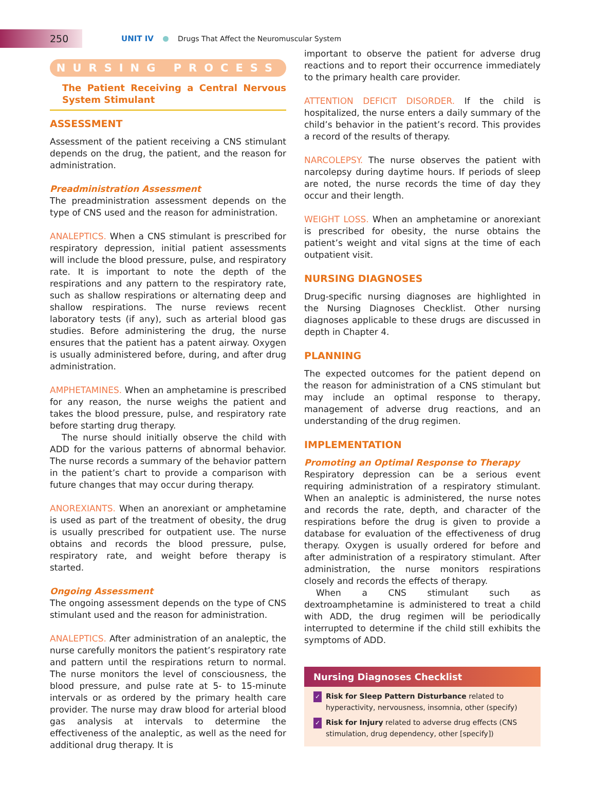250
UNIT IV Drugs That Affect the Neuromuscular System
NURSING PROCESS
The Patient Receiving a Central Nervous System Stimulant
ASSESSMENT
Assessment of the patient receiving a CNS stimulant depends on the drug, the patient, and the reason for administration.
Preadministration Assessment
The preadministration assessment depends on the type of CNS used and the reason for administration.
ANALEPTICS. When a CNS stimulant is prescribed for respiratory depression, initial patient assessments will include the blood pressure, pulse, and respiratory rate. It is important to note the depth of the respirations and any pattern to the respiratory rate, such as shallow respirations or alternating deep and shallow respirations. The nurse reviews recent laboratory tests (if any), such as arterial blood gas studies. Before administering the drug, the nurse ensures that the patient has a patent airway. Oxygen is usually administered before, during, and after drug administration.
AMPHETAMINES. When an amphetamine is prescribed for any reason, the nurse weighs the patient and takes the blood pressure, pulse, and respiratory rate before starting drug therapy.
The nurse should initially observe the child with ADD for the various patterns of abnormal behavior. The nurse records a summary of the behavior pattern in the patient’s chart to provide a comparison with future changes that may occur during therapy.
ANOREXIANTS. When an anorexiant or amphetamine is used as part of the treatment of obesity, the drug is usually prescribed for outpatient use. The nurse obtains and records the blood pressure, pulse, respiratory rate, and weight before therapy is started.
Ongoing Assessment
The ongoing assessment depends on the type of CNS stimulant used and the reason for administration.
ANALEPTICS. After administration of an analeptic, the nurse carefully monitors the patient’s respiratory rate and pattern until the respirations return to normal. The nurse monitors the level of consciousness, the blood pressure, and pulse rate at 5- to 15-minute intervals or as ordered by the primary health care provider. The nurse may draw blood for arterial blood gas analysis at intervals to determine the effectiveness of the analeptic, as well as the need for additional drug therapy. It is
important to observe the patient for adverse drug reactions and to report their occurrence immediately to the primary health care provider.
ATTENTION DEFICIT DISORDER. If the child is hospitalized, the nurse enters a daily summary of the child’s behavior in the patient’s record. This provides a record of the results of therapy.
NARCOLEPSY. The nurse observes the patient with narcolepsy during daytime hours. If periods of sleep are noted, the nurse records the time of day they occur and their length.
WEIGHT LOSS. When an amphetamine or anorexiant is prescribed for obesity, the nurse obtains the patient’s weight and vital signs at the time of each outpatient visit.
NURSING DIAGNOSES
Drug-specific nursing diagnoses are highlighted in the Nursing Diagnoses Checklist. Other nursing diagnoses applicable to these drugs are discussed in depth in Chapter 4.
PLANNING
The expected outcomes for the patient depend on the reason for administration of a CNS stimulant but may include an optimal response to therapy, management of adverse drug reactions, and an understanding of the drug regimen.
IMPLEMENTATION
Promoting an Optimal Response to Therapy
Respiratory depression can be a serious event requiring administration of a respiratory stimulant. When an analeptic is administered, the nurse notes and records the rate, depth, and character of the respirations before the drug is given to provide a database for evaluation of the effectiveness of drug therapy. Oxygen is usually ordered for before and after administration of a respiratory stimulant. After administration, the nurse monitors respirations closely and records the effects of therapy.
When a CNS stimulant such as dextroamphetamine is administered to treat a child with ADD, the drug regimen will be periodically interrupted to determine if the child still exhibits the symptoms of ADD.
Nursing Diagnoses Checklist
✓ Risk for Sleep Pattern Disturbance related to hyperactivity, nervousness, insomnia, other (specify)
✓ Risk for Injury related to adverse drug effects (CNS stimulation, drug dependency, other [specify])